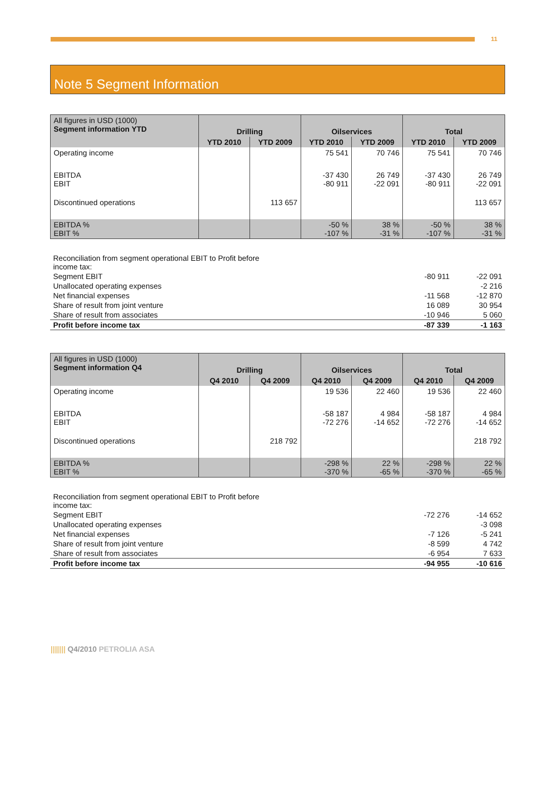11
Note 5 Segment Information
| All figures in USD (1000) Segment information YTD | Drilling | | Oilservices | | Total | |
| --- | --- | --- | --- | --- | --- | --- |
| | YTD 2010 | YTD 2009 | YTD 2010 | YTD 2009 | YTD 2010 | YTD 2009 |
| Operating income | | | 75 541 | 70 746 | 75 541 | 70 746 |
| EBITDA EBIT | | | -37 430 -80 911 | 26 749 -22 091 | -37 430 -80 911 | 26 749 -22 091 |
| Discontinued operations | | 113 657 | | | | 113 657 |
| EBITDA % EBIT % | | | -50 % -107 % | 38 % -31 % | -50 % -107 % | 38 % -31 % |
| Reconciliation from segment operational EBIT to Profit before income tax: | | |
| Segment EBIT | -80 911 | -22 091 |
| Unallocated operating expenses | | -2 216 |
| Net financial expenses | -11 568 | -12 870 |
| Share of result from joint venture | 16 089 | 30 954 |
| Share of result from associates | -10 946 | 5 060 |
| Profit before income tax | -87 339 | -1 163 |
| All figures in USD (1000) Segment information Q4 | Drilling | | Oilservices | | Total | |
| --- | --- | --- | --- | --- | --- | --- |
| | Q4 2010 | Q4 2009 | Q4 2010 | Q4 2009 | Q4 2010 | Q4 2009 |
| Operating income | | | 19 536 | 22 460 | 19 536 | 22 460 |
| EBITDA EBIT | | | -58 187 -72 276 | 4 984 -14 652 | -58 187 -72 276 | 4 984 -14 652 |
| Discontinued operations | | 218 792 | | | | 218 792 |
| EBITDA % EBIT % | | | -298 % -370 % | 22 % -65 % | -298 % -370 % | 22 % -65 % |
| Reconciliation from segment operational EBIT to Profit before income tax: | | |
| Segment EBIT | -72 276 | -14 652 |
| Unallocated operating expenses | | -3 098 |
| Net financial expenses | -7 126 | -5 241 |
| Share of result from joint venture | -8 599 | 4 742 |
| Share of result from associates | -6 954 | 7 633 |
| Profit before income tax | -94 955 | -10 616 |
||||||| Q4/2010 PETROLIA ASA